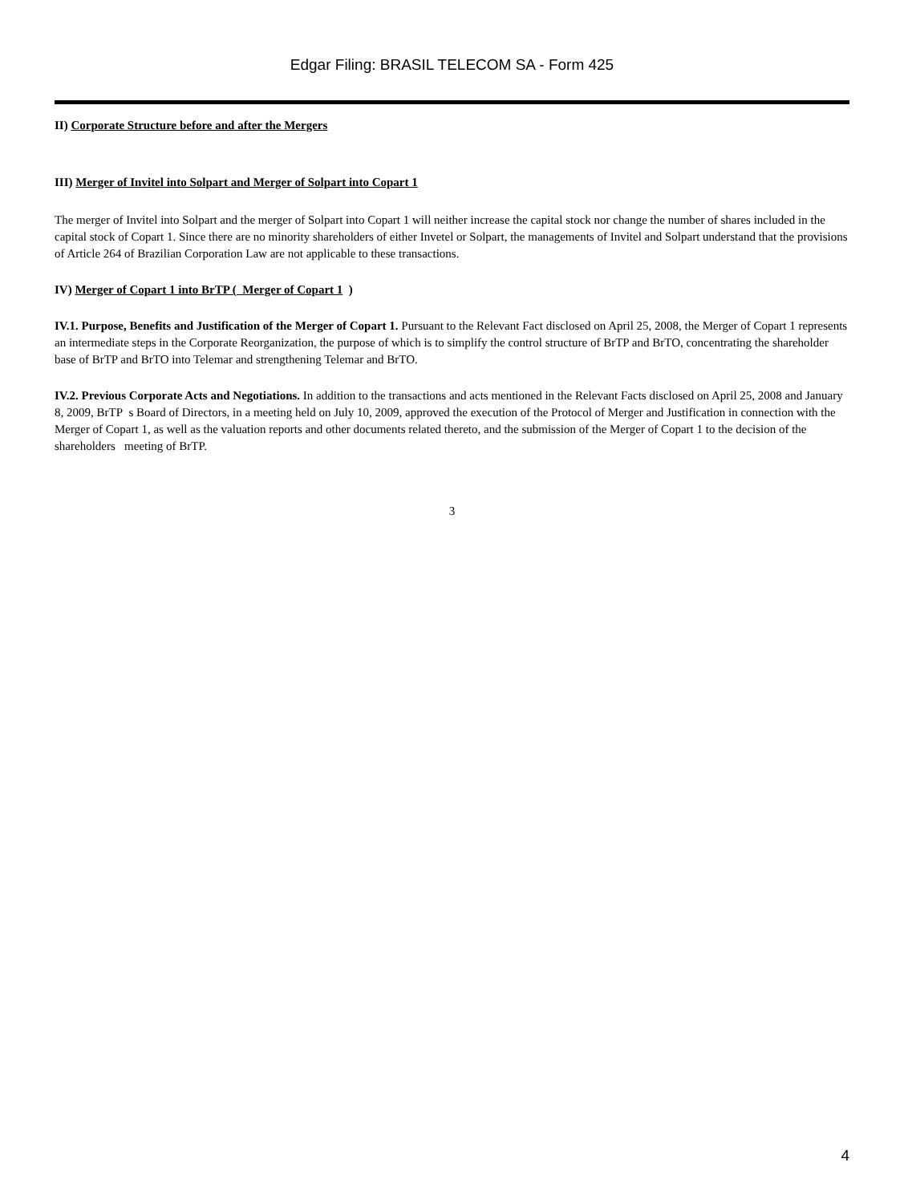Edgar Filing: BRASIL TELECOM SA - Form 425
II) Corporate Structure before and after the Mergers
III) Merger of Invitel into Solpart and Merger of Solpart into Copart 1
The merger of Invitel into Solpart and the merger of Solpart into Copart 1 will neither increase the capital stock nor change the number of shares included in the capital stock of Copart 1. Since there are no minority shareholders of either Invetel or Solpart, the managements of Invitel and Solpart understand that the provisions of Article 264 of Brazilian Corporation Law are not applicable to these transactions.
IV) Merger of Copart 1 into BrTP ( Merger of Copart 1 )
IV.1. Purpose, Benefits and Justification of the Merger of Copart 1. Pursuant to the Relevant Fact disclosed on April 25, 2008, the Merger of Copart 1 represents an intermediate steps in the Corporate Reorganization, the purpose of which is to simplify the control structure of BrTP and BrTO, concentrating the shareholder base of BrTP and BrTO into Telemar and strengthening Telemar and BrTO.
IV.2. Previous Corporate Acts and Negotiations. In addition to the transactions and acts mentioned in the Relevant Facts disclosed on April 25, 2008 and January 8, 2009, BrTP s Board of Directors, in a meeting held on July 10, 2009, approved the execution of the Protocol of Merger and Justification in connection with the Merger of Copart 1, as well as the valuation reports and other documents related thereto, and the submission of the Merger of Copart 1 to the decision of the shareholders meeting of BrTP.
3
4